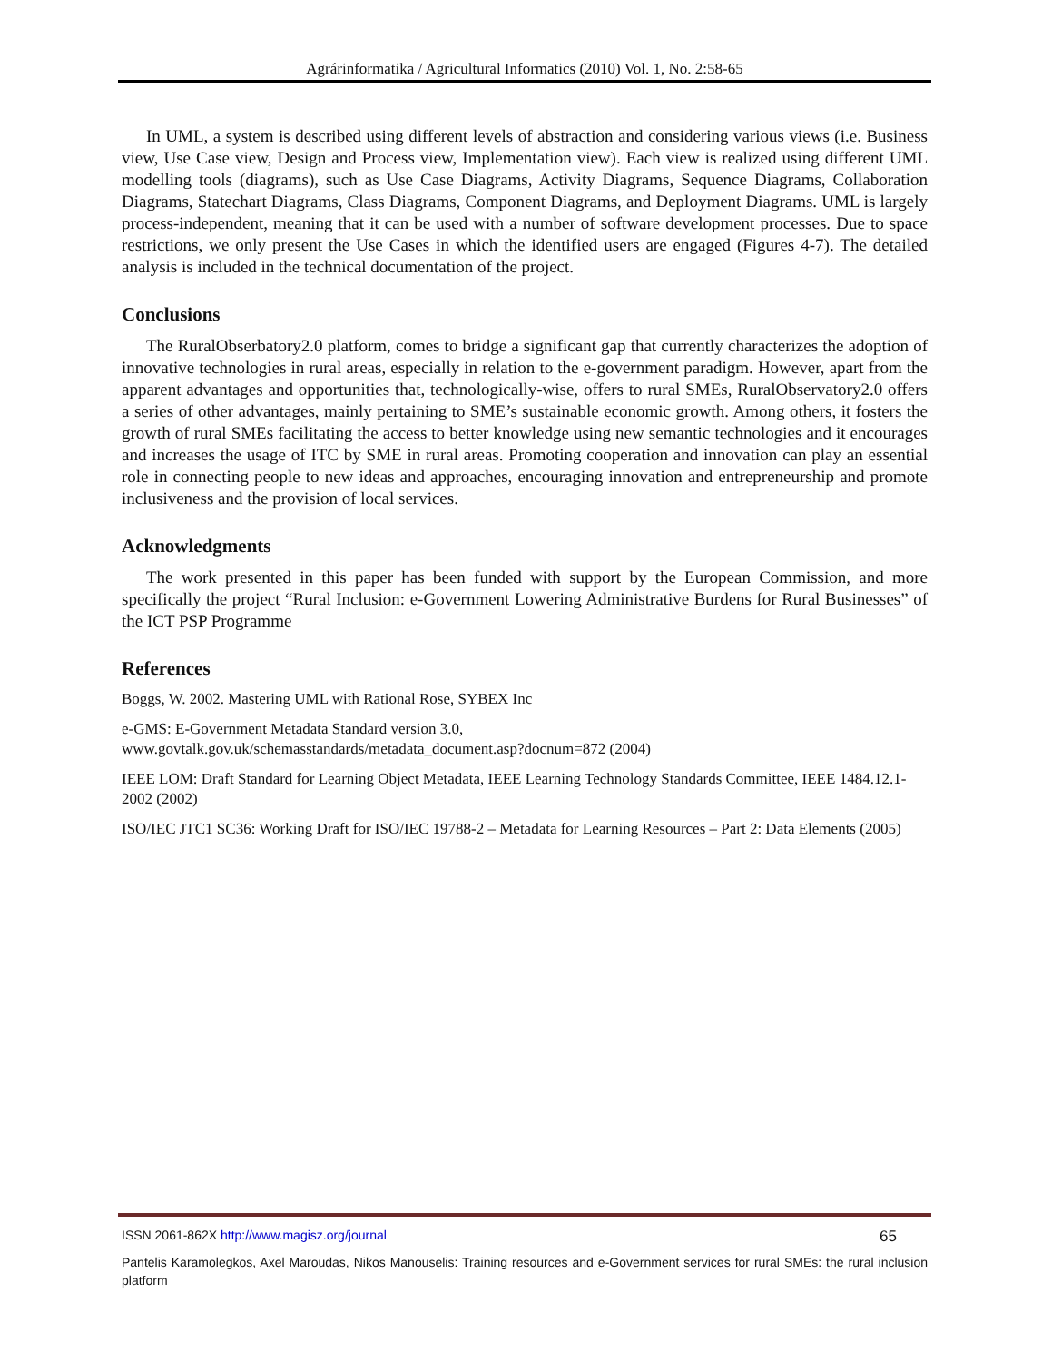Agrárinformatika / Agricultural Informatics (2010) Vol. 1, No. 2:58-65
In UML, a system is described using different levels of abstraction and considering various views (i.e. Business view, Use Case view, Design and Process view, Implementation view). Each view is realized using different UML modelling tools (diagrams), such as Use Case Diagrams, Activity Diagrams, Sequence Diagrams, Collaboration Diagrams, Statechart Diagrams, Class Diagrams, Component Diagrams, and Deployment Diagrams. UML is largely process-independent, meaning that it can be used with a number of software development processes. Due to space restrictions, we only present the Use Cases in which the identified users are engaged (Figures 4-7). The detailed analysis is included in the technical documentation of the project.
Conclusions
The RuralObserbatory2.0 platform, comes to bridge a significant gap that currently characterizes the adoption of innovative technologies in rural areas, especially in relation to the e-government paradigm. However, apart from the apparent advantages and opportunities that, technologically-wise, offers to rural SMEs, RuralObservatory2.0 offers a series of other advantages, mainly pertaining to SME’s sustainable economic growth. Among others, it fosters the growth of rural SMEs facilitating the access to better knowledge using new semantic technologies and it encourages and increases the usage of ITC by SME in rural areas. Promoting cooperation and innovation can play an essential role in connecting people to new ideas and approaches, encouraging innovation and entrepreneurship and promote inclusiveness and the provision of local services.
Acknowledgments
The work presented in this paper has been funded with support by the European Commission, and more specifically the project “Rural Inclusion: e-Government Lowering Administrative Burdens for Rural Businesses” of the ICT PSP Programme
References
Boggs, W. 2002. Mastering UML with Rational Rose, SYBEX Inc
e-GMS: E-Government Metadata Standard version 3.0,
www.govtalk.gov.uk/schemasstandards/metadata_document.asp?docnum=872 (2004)
IEEE LOM: Draft Standard for Learning Object Metadata, IEEE Learning Technology Standards Committee, IEEE 1484.12.1-2002 (2002)
ISO/IEC JTC1 SC36: Working Draft for ISO/IEC 19788-2 – Metadata for Learning Resources – Part 2: Data Elements (2005)
ISSN 2061-862X http://www.magisz.org/journal 65
Pantelis Karamolegkos, Axel Maroudas, Nikos Manouselis: Training resources and e-Government services for rural SMEs: the rural inclusion platform